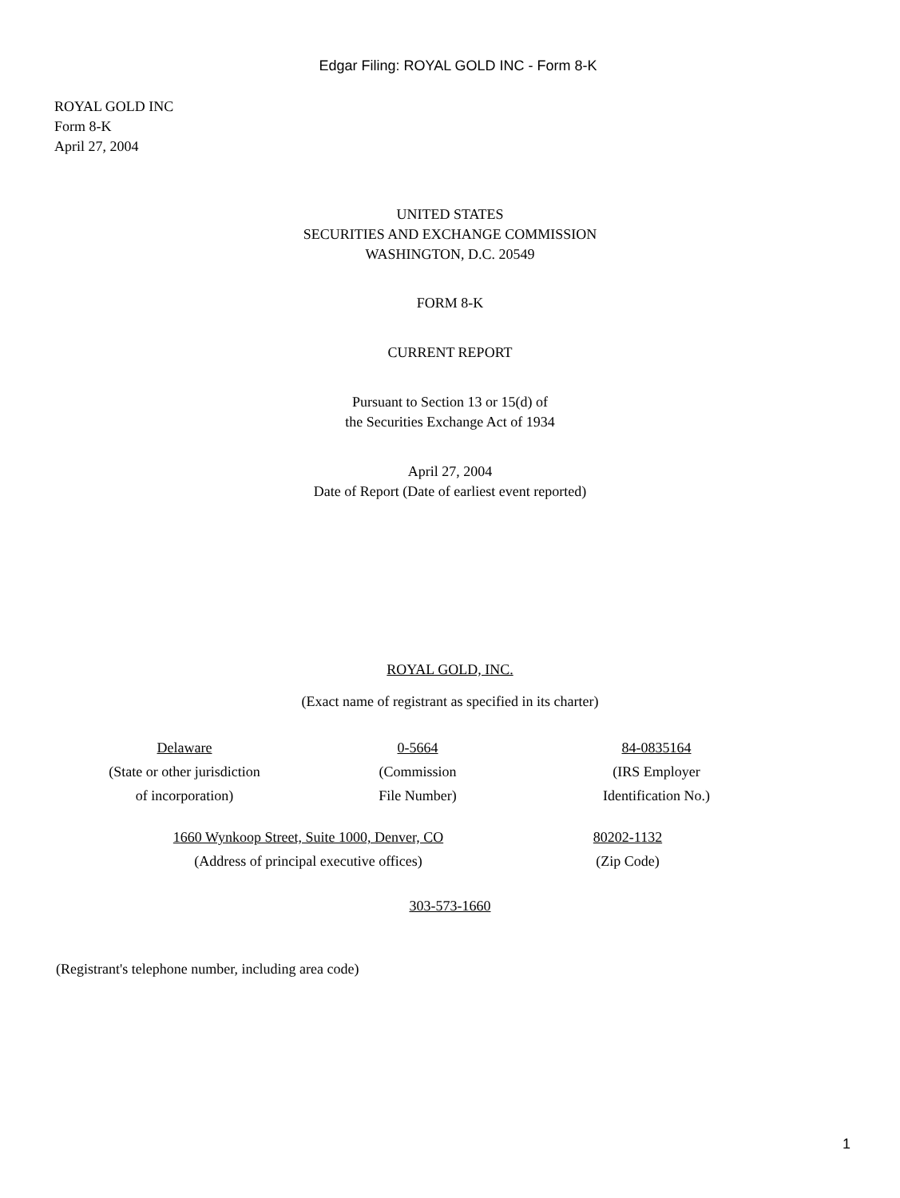Edgar Filing: ROYAL GOLD INC - Form 8-K
ROYAL GOLD INC
Form 8-K
April 27, 2004
UNITED STATES
SECURITIES AND EXCHANGE COMMISSION
WASHINGTON, D.C. 20549
FORM 8-K
CURRENT REPORT
Pursuant to Section 13 or 15(d) of
the Securities Exchange Act of 1934
April 27, 2004
Date of Report (Date of earliest event reported)
ROYAL GOLD, INC.
(Exact name of registrant as specified in its charter)
| Delaware (State or other jurisdiction of incorporation) | 0-5664 (Commission File Number) | 84-0835164 (IRS Employer Identification No.) |
| 1660 Wynkoop Street, Suite 1000, Denver, CO (Address of principal executive offices) | 80202-1132 (Zip Code) |
303-573-1660
(Registrant's telephone number, including area code)
1